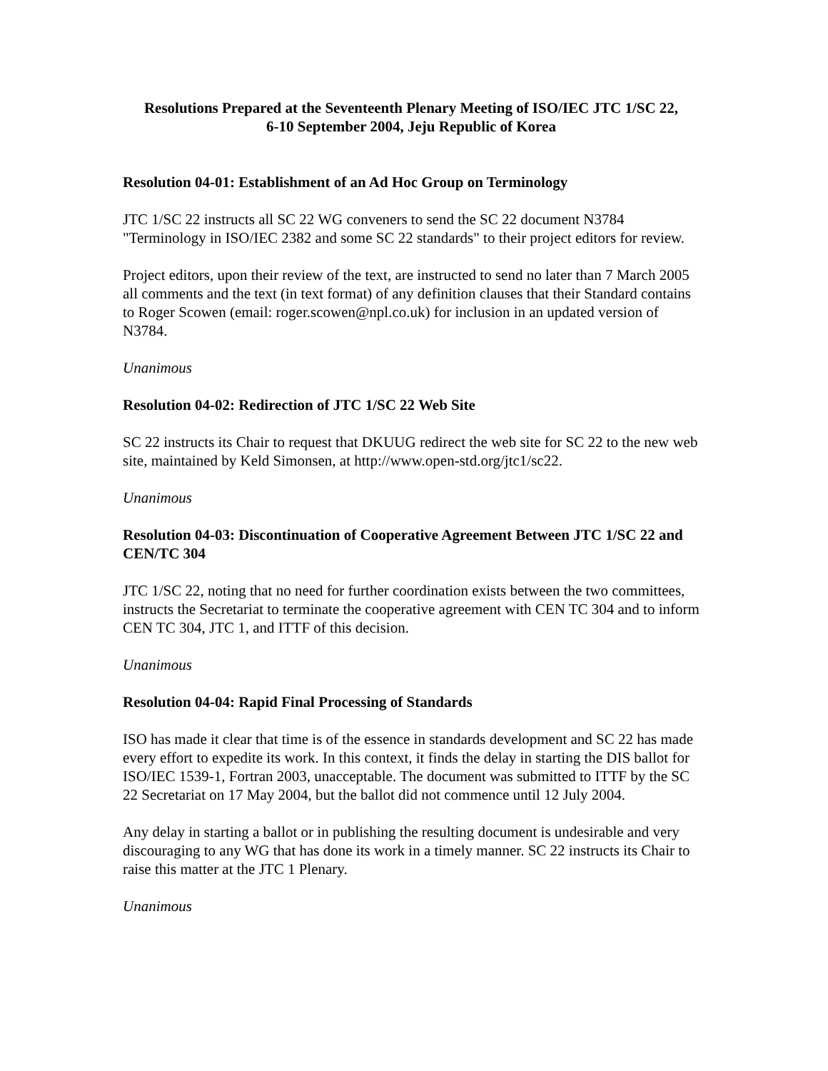Resolutions Prepared at the Seventeenth Plenary Meeting of ISO/IEC JTC 1/SC 22,
6-10 September 2004, Jeju Republic of Korea
Resolution 04-01: Establishment of an Ad Hoc Group on Terminology
JTC 1/SC 22 instructs all SC 22 WG conveners to send the SC 22 document N3784 "Terminology in ISO/IEC 2382 and some SC 22 standards" to their project editors for review.
Project editors, upon their review of the text, are instructed to send no later than 7 March 2005 all comments and the text (in text format) of any definition clauses that their Standard contains to Roger Scowen (email: roger.scowen@npl.co.uk) for inclusion in an updated version of N3784.
Unanimous
Resolution 04-02: Redirection of JTC 1/SC 22 Web Site
SC 22 instructs its Chair to request that DKUUG redirect the web site for SC 22 to the new web site, maintained by Keld Simonsen, at http://www.open-std.org/jtc1/sc22.
Unanimous
Resolution 04-03: Discontinuation of Cooperative Agreement Between JTC 1/SC 22 and CEN/TC 304
JTC 1/SC 22, noting that no need for further coordination exists between the two committees, instructs the Secretariat to terminate the cooperative agreement with CEN TC 304 and to inform CEN TC 304, JTC 1, and ITTF of this decision.
Unanimous
Resolution 04-04: Rapid Final Processing of Standards
ISO has made it clear that time is of the essence in standards development and SC 22 has made every effort to expedite its work. In this context, it finds the delay in starting the DIS ballot for ISO/IEC 1539-1, Fortran 2003, unacceptable. The document was submitted to ITTF by the SC 22 Secretariat on 17 May 2004, but the ballot did not commence until 12 July 2004.
Any delay in starting a ballot or in publishing the resulting document is undesirable and very discouraging to any WG that has done its work in a timely manner. SC 22 instructs its Chair to raise this matter at the JTC 1 Plenary.
Unanimous